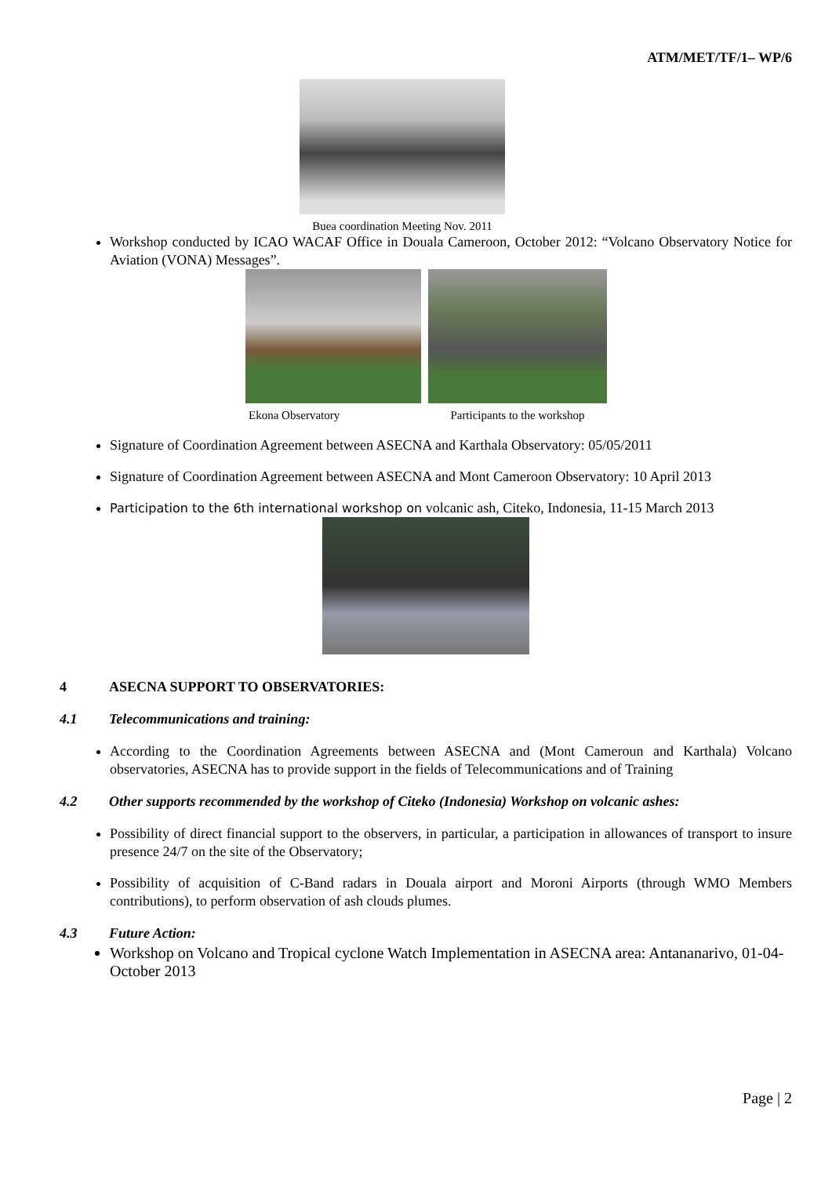ATM/MET/TF/1– WP/6
Buea coordination Meeting Nov. 2011
Workshop conducted by ICAO WACAF Office in Douala Cameroon, October 2012: “Volcano Observatory Notice for Aviation (VONA) Messages”.
Ekona Observatory Participants to the workshop
Signature of Coordination Agreement between ASECNA and Karthala Observatory: 05/05/2011
Signature of Coordination Agreement between ASECNA and Mont Cameroon Observatory: 10 April 2013
Participation to the 6th international workshop on volcanic ash, Citeko, Indonesia, 11-15 March 2013
4 ASECNA SUPPORT TO OBSERVATORIES:
4.1 Telecommunications and training:
According to the Coordination Agreements between ASECNA and (Mont Cameroun and Karthala) Volcano observatories, ASECNA has to provide support in the fields of Telecommunications and of Training
4.2 Other supports recommended by the workshop of Citeko (Indonesia) Workshop on volcanic ashes:
Possibility of direct financial support to the observers, in particular, a participation in allowances of transport to insure presence 24/7 on the site of the Observatory;
Possibility of acquisition of C-Band radars in Douala airport and Moroni Airports (through WMO Members contributions), to perform observation of ash clouds plumes.
4.3 Future Action:
Workshop on Volcano and Tropical cyclone Watch Implementation in ASECNA area: Antananarivo, 01-04- October 2013
Page | 2